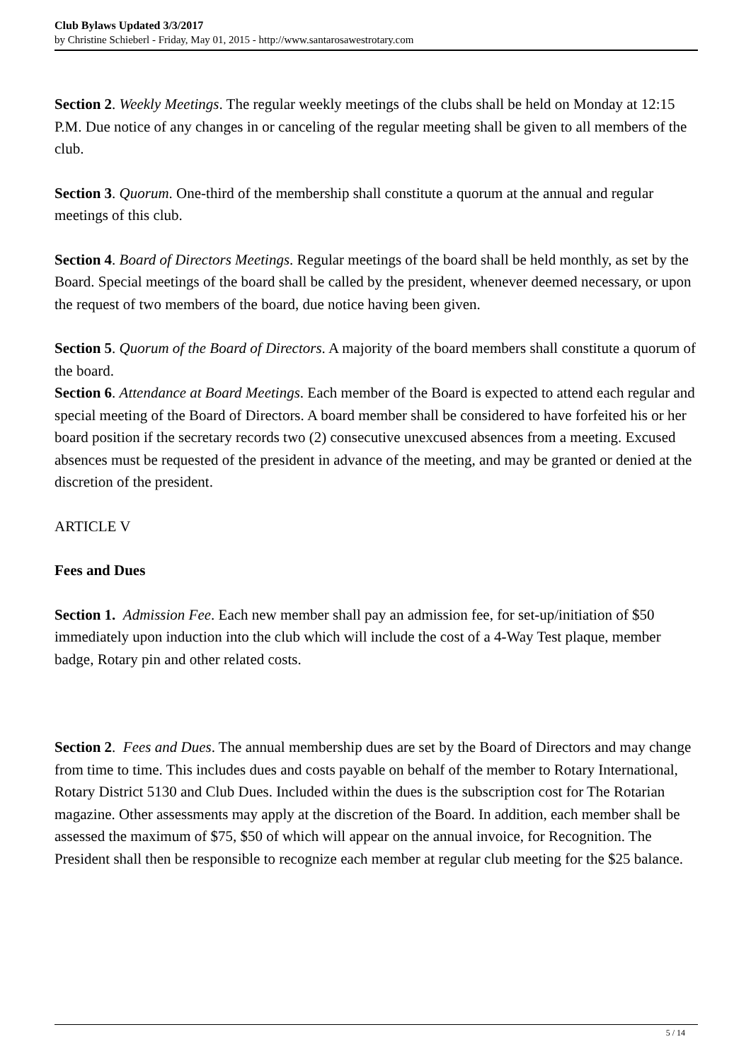Club Bylaws Updated 3/3/2017
by Christine Schieberl - Friday, May 01, 2015 - http://www.santarosawestrotary.com
Section 2. Weekly Meetings. The regular weekly meetings of the clubs shall be held on Monday at 12:15 P.M. Due notice of any changes in or canceling of the regular meeting shall be given to all members of the club.
Section 3. Quorum. One-third of the membership shall constitute a quorum at the annual and regular meetings of this club.
Section 4. Board of Directors Meetings. Regular meetings of the board shall be held monthly, as set by the Board. Special meetings of the board shall be called by the president, whenever deemed necessary, or upon the request of two members of the board, due notice having been given.
Section 5. Quorum of the Board of Directors. A majority of the board members shall constitute a quorum of the board.
Section 6. Attendance at Board Meetings. Each member of the Board is expected to attend each regular and special meeting of the Board of Directors. A board member shall be considered to have forfeited his or her board position if the secretary records two (2) consecutive unexcused absences from a meeting. Excused absences must be requested of the president in advance of the meeting, and may be granted or denied at the discretion of the president.
ARTICLE V
Fees and Dues
Section 1. Admission Fee. Each new member shall pay an admission fee, for set-up/initiation of $50 immediately upon induction into the club which will include the cost of a 4-Way Test plaque, member badge, Rotary pin and other related costs.
Section 2. Fees and Dues. The annual membership dues are set by the Board of Directors and may change from time to time. This includes dues and costs payable on behalf of the member to Rotary International, Rotary District 5130 and Club Dues. Included within the dues is the subscription cost for The Rotarian magazine. Other assessments may apply at the discretion of the Board. In addition, each member shall be assessed the maximum of $75, $50 of which will appear on the annual invoice, for Recognition. The President shall then be responsible to recognize each member at regular club meeting for the $25 balance.
5 / 14